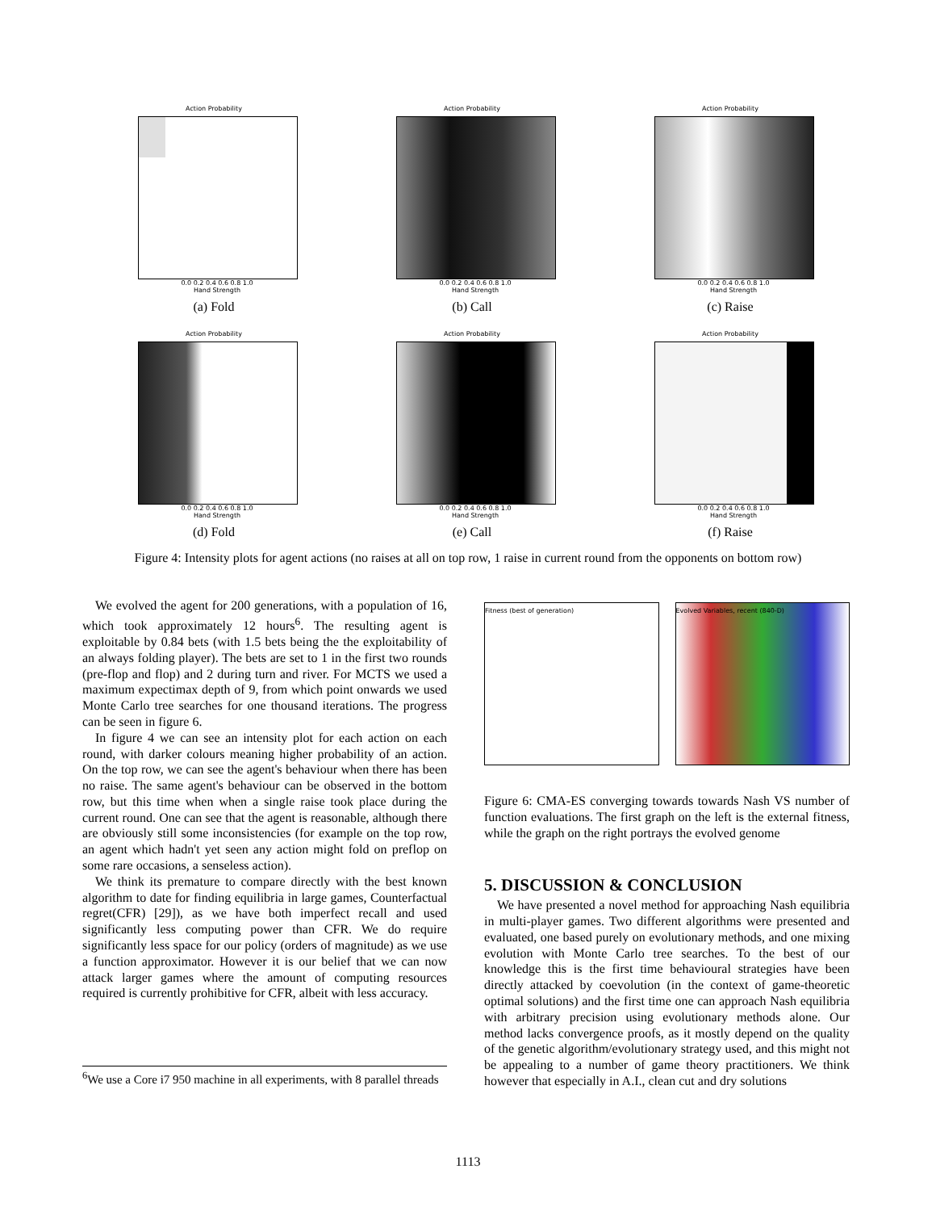Action Probability
0.0 0.2 0.4 0.6 0.8 1.0
Hand Strength
(a) Fold
Action Probability
0.0 0.2 0.4 0.6 0.8 1.0
Hand Strength
(b) Call
Action Probability
0.0 0.2 0.4 0.6 0.8 1.0
Hand Strength
(c) Raise
Action Probability
0.0 0.2 0.4 0.6 0.8 1.0
Hand Strength
(d) Fold
Action Probability
0.0 0.2 0.4 0.6 0.8 1.0
Hand Strength
(e) Call
Action Probability
0.0 0.2 0.4 0.6 0.8 1.0
Hand Strength
(f) Raise
Figure 4: Intensity plots for agent actions (no raises at all on top row, 1 raise in current round from the opponents on bottom row)
We evolved the agent for 200 generations, with a population of 16, which took approximately 12 hours<sup>6</sup>. The resulting agent is exploitable by 0.84 bets (with 1.5 bets being the the exploitability of an always folding player). The bets are set to 1 in the first two rounds (pre-flop and flop) and 2 during turn and river. For MCTS we used a maximum expectimax depth of 9, from which point onwards we used Monte Carlo tree searches for one thousand iterations. The progress can be seen in figure 6.
In figure 4 we can see an intensity plot for each action on each round, with darker colours meaning higher probability of an action. On the top row, we can see the agent's behaviour when there has been no raise. The same agent's behaviour can be observed in the bottom row, but this time when when a single raise took place during the current round. One can see that the agent is reasonable, although there are obviously still some inconsistencies (for example on the top row, an agent which hadn't yet seen any action might fold on preflop on some rare occasions, a senseless action).
We think its premature to compare directly with the best known algorithm to date for finding equilibria in large games, Counterfactual regret(CFR) [29]), as we have both imperfect recall and used significantly less computing power than CFR. We do require significantly less space for our policy (orders of magnitude) as we use a function approximator. However it is our belief that we can now attack larger games where the amount of computing resources required is currently prohibitive for CFR, albeit with less accuracy.
Fitness (best of generation) Evolved Variables, recent (840-D)
Figure 6: CMA-ES converging towards towards Nash VS number of function evaluations. The first graph on the left is the external fitness, while the graph on the right portrays the evolved genome
5. DISCUSSION & CONCLUSION
We have presented a novel method for approaching Nash equilibria in multi-player games. Two different algorithms were presented and evaluated, one based purely on evolutionary methods, and one mixing evolution with Monte Carlo tree searches. To the best of our knowledge this is the first time behavioural strategies have been directly attacked by coevolution (in the context of game-theoretic optimal solutions) and the first time one can approach Nash equilibria with arbitrary precision using evolutionary methods alone. Our method lacks convergence proofs, as it mostly depend on the quality of the genetic algorithm/evolutionary strategy used, and this might not be appealing to a number of game theory practitioners. We think however that especially in A.I., clean cut and dry solutions
<sup>6</sup> We use a Core i7 950 machine in all experiments, with 8 parallel threads
1113